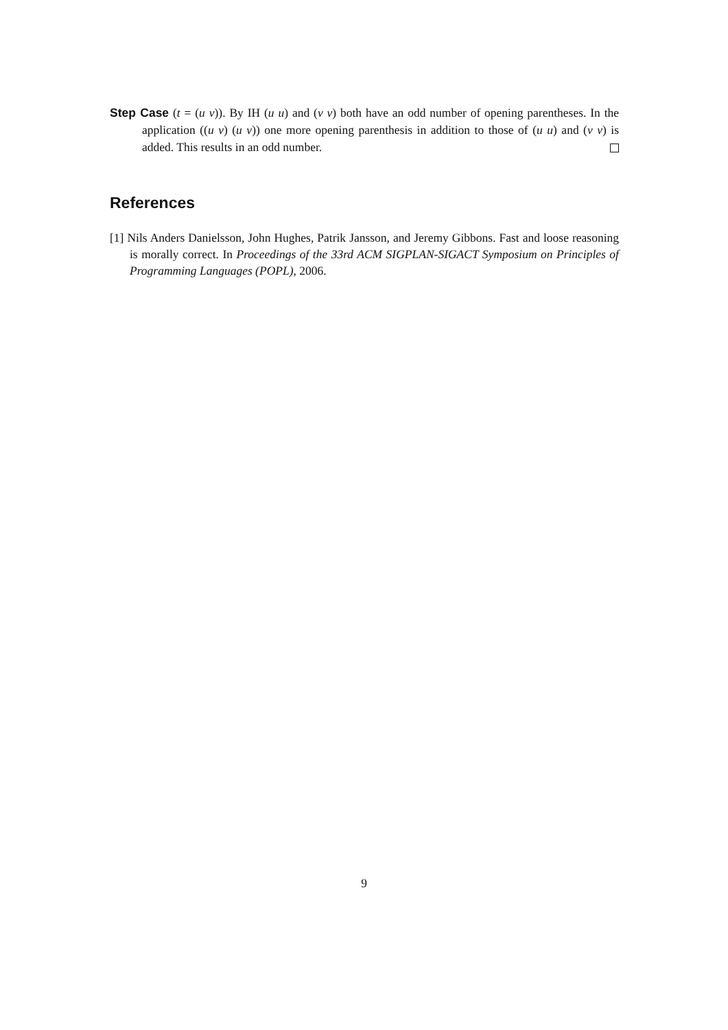Step Case (t = (u v)). By IH (u u) and (v v) both have an odd number of opening parentheses. In the application ((u v) (u v)) one more opening parenthesis in addition to those of (u u) and (v v) is added. This results in an odd number.
References
[1] Nils Anders Danielsson, John Hughes, Patrik Jansson, and Jeremy Gibbons. Fast and loose reasoning is morally correct. In Proceedings of the 33rd ACM SIGPLAN-SIGACT Symposium on Principles of Programming Languages (POPL), 2006.
9